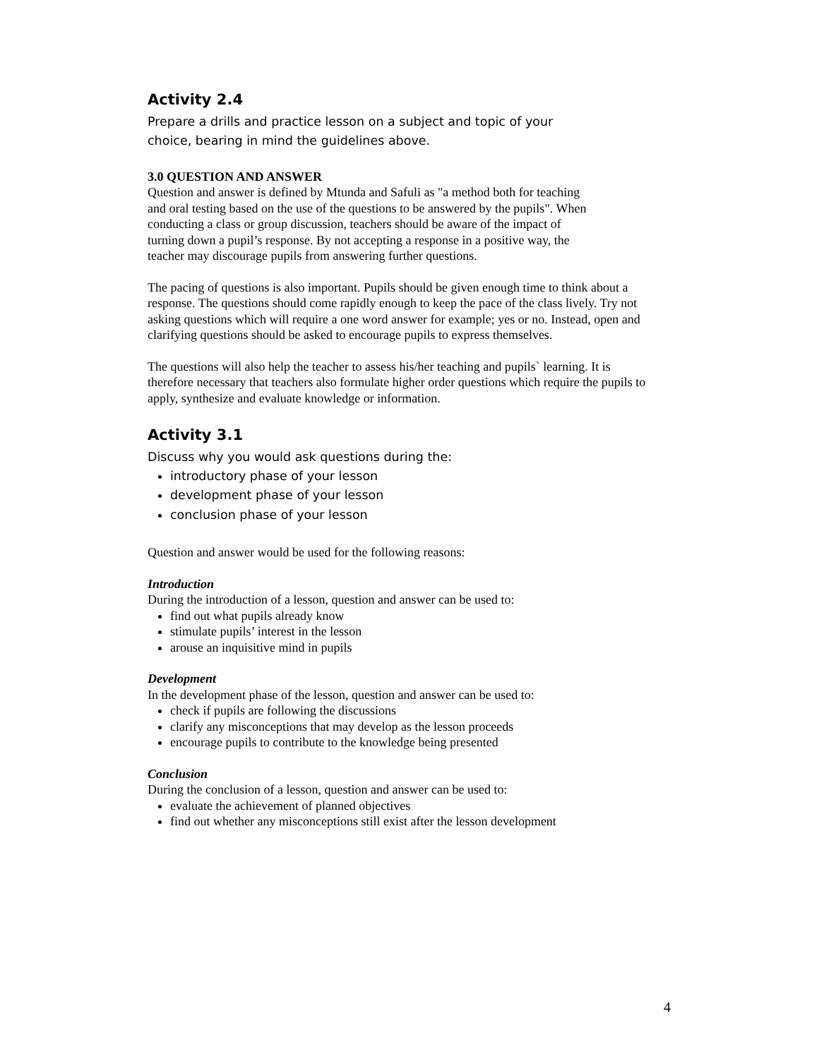Activity 2.4
Prepare a drills and practice lesson on a subject and topic of your choice, bearing in mind the guidelines above.
3.0 QUESTION AND ANSWER
Question and answer is defined by Mtunda and Safuli as "a method both for teaching and oral testing based on the use of the questions to be answered by the pupils". When conducting a class or group discussion, teachers should be aware of the impact of turning down a pupil’s response. By not accepting a response in a positive way, the teacher may discourage pupils from answering further questions.
The pacing of questions is also important. Pupils should be given enough time to think about a response. The questions should come rapidly enough to keep the pace of the class lively. Try not asking questions which will require a one word answer for example; yes or no. Instead, open and clarifying questions should be asked to encourage pupils to express themselves.
The questions will also help the teacher to assess his/her teaching and pupils` learning. It is therefore necessary that teachers also formulate higher order questions which require the pupils to apply, synthesize and evaluate knowledge or information.
Activity 3.1
Discuss why you would ask questions during the:
introductory phase of your lesson
development phase of your lesson
conclusion phase of your lesson
Question and answer would be used for the following reasons:
Introduction
During the introduction of a lesson, question and answer can be used to:
find out what pupils already know
stimulate pupils’ interest in the lesson
arouse an inquisitive mind in pupils
Development
In the development phase of the lesson, question and answer can be used to:
check if pupils are following the discussions
clarify any misconceptions that may develop as the lesson proceeds
encourage pupils to contribute to the knowledge being presented
Conclusion
During the conclusion of a lesson, question and answer can be used to:
evaluate the achievement of planned objectives
find out whether any misconceptions still exist after the lesson development
4